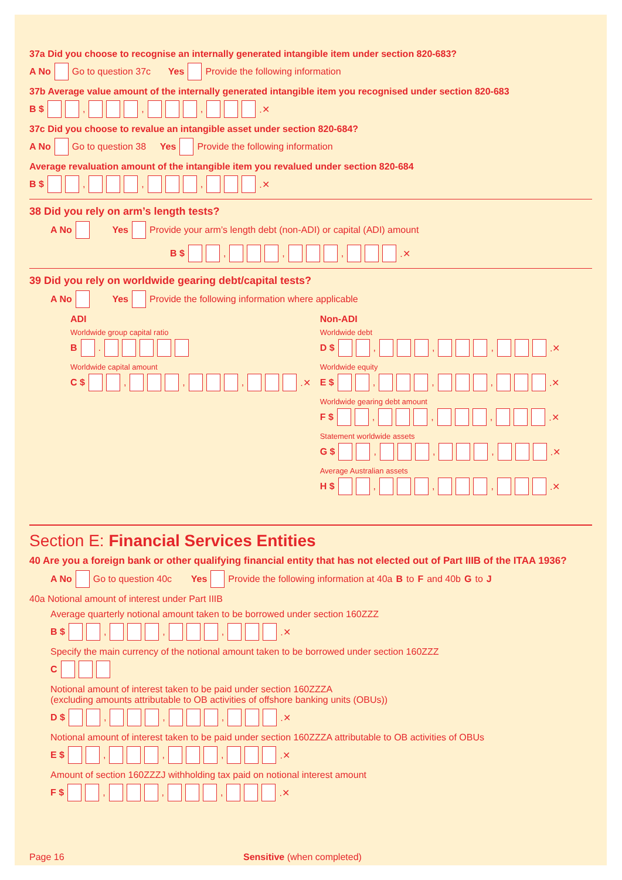37a Did you choose to recognise an internally generated intangible item under section 820-683?
A No Go to question 37c Yes Provide the following information
37b Average value amount of the internally generated intangible item you recognised under section 820-683
B $ , , , .✕
37c Did you choose to revalue an intangible asset under section 820-684?
A No Go to question 38 Yes Provide the following information
Average revaluation amount of the intangible item you revalued under section 820-684
B $ , , , .✕
38 Did you rely on arm’s length tests?
A No Yes Provide your arm’s length debt (non-ADI) or capital (ADI) amount
B $ , , , .✕
39 Did you rely on worldwide gearing debt/capital tests?
A No Yes Provide the following information where applicable
ADI
Worldwide group capital ratio
B .
Worldwide capital amount
C $ , , , .✕
Non-ADI
Worldwide debt
D $ , , , .✕
Worldwide equity
E $ , , , .✕
Worldwide gearing debt amount
F $ , , , .✕
Statement worldwide assets
G $ , , , .✕
Average Australian assets
H $ , , , .✕
Section E: Financial Services Entities
40 Are you a foreign bank or other qualifying financial entity that has not elected out of Part IIIB of the ITAA 1936?
A No Go to question 40c Yes Provide the following information at 40a B to F and 40b G to J
40a Notional amount of interest under Part IIIB
Average quarterly notional amount taken to be borrowed under section 160ZZZ
B $ , , , .✕
Specify the main currency of the notional amount taken to be borrowed under section 160ZZZ
C
Notional amount of interest taken to be paid under section 160ZZZA
(excluding amounts attributable to OB activities of offshore banking units (OBUs))
D $ , , , .✕
Notional amount of interest taken to be paid under section 160ZZZA attributable to OB activities of OBUs
E $ , , , .✕
Amount of section 160ZZZJ withholding tax paid on notional interest amount
F $ , , , .✕
Page 16 Sensitive (when completed)